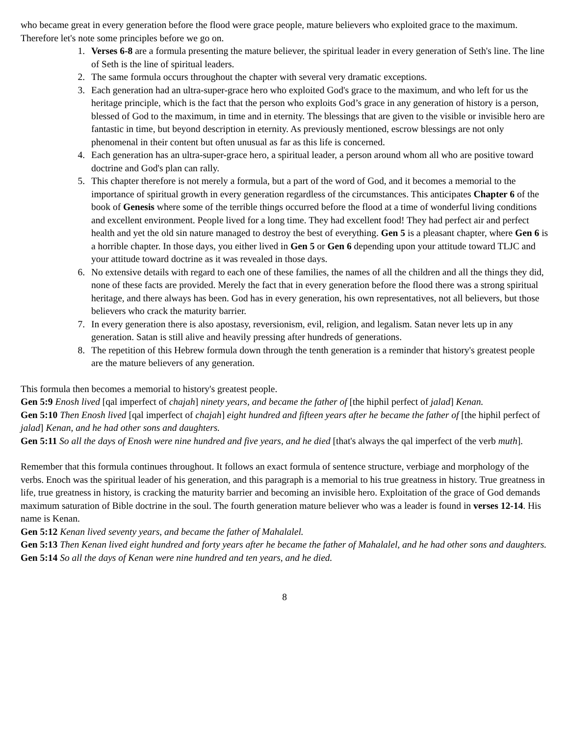who became great in every generation before the flood were grace people, mature believers who exploited grace to the maximum. Therefore let's note some principles before we go on.
1. Verses 6-8 are a formula presenting the mature believer, the spiritual leader in every generation of Seth's line. The line of Seth is the line of spiritual leaders.
2. The same formula occurs throughout the chapter with several very dramatic exceptions.
3. Each generation had an ultra-super-grace hero who exploited God's grace to the maximum, and who left for us the heritage principle, which is the fact that the person who exploits God’s grace in any generation of history is a person, blessed of God to the maximum, in time and in eternity. The blessings that are given to the visible or invisible hero are fantastic in time, but beyond description in eternity. As previously mentioned, escrow blessings are not only phenomenal in their content but often unusual as far as this life is concerned.
4. Each generation has an ultra-super-grace hero, a spiritual leader, a person around whom all who are positive toward doctrine and God's plan can rally.
5. This chapter therefore is not merely a formula, but a part of the word of God, and it becomes a memorial to the importance of spiritual growth in every generation regardless of the circumstances. This anticipates Chapter 6 of the book of Genesis where some of the terrible things occurred before the flood at a time of wonderful living conditions and excellent environment. People lived for a long time. They had excellent food! They had perfect air and perfect health and yet the old sin nature managed to destroy the best of everything. Gen 5 is a pleasant chapter, where Gen 6 is a horrible chapter. In those days, you either lived in Gen 5 or Gen 6 depending upon your attitude toward TLJC and your attitude toward doctrine as it was revealed in those days.
6. No extensive details with regard to each one of these families, the names of all the children and all the things they did, none of these facts are provided. Merely the fact that in every generation before the flood there was a strong spiritual heritage, and there always has been. God has in every generation, his own representatives, not all believers, but those believers who crack the maturity barrier.
7. In every generation there is also apostasy, reversionism, evil, religion, and legalism. Satan never lets up in any generation. Satan is still alive and heavily pressing after hundreds of generations.
8. The repetition of this Hebrew formula down through the tenth generation is a reminder that history's greatest people are the mature believers of any generation.
This formula then becomes a memorial to history's greatest people.
Gen 5:9 Enosh lived [qal imperfect of chajah] ninety years, and became the father of [the hiphil perfect of jalad] Kenan.
Gen 5:10 Then Enosh lived [qal imperfect of chajah] eight hundred and fifteen years after he became the father of [the hiphil perfect of jalad] Kenan, and he had other sons and daughters.
Gen 5:11 So all the days of Enosh were nine hundred and five years, and he died [that's always the qal imperfect of the verb muth].
Remember that this formula continues throughout. It follows an exact formula of sentence structure, verbiage and morphology of the verbs. Enoch was the spiritual leader of his generation, and this paragraph is a memorial to his true greatness in history. True greatness in life, true greatness in history, is cracking the maturity barrier and becoming an invisible hero. Exploitation of the grace of God demands maximum saturation of Bible doctrine in the soul. The fourth generation mature believer who was a leader is found in verses 12-14. His name is Kenan.
Gen 5:12 Kenan lived seventy years, and became the father of Mahalalel.
Gen 5:13 Then Kenan lived eight hundred and forty years after he became the father of Mahalalel, and he had other sons and daughters.
Gen 5:14 So all the days of Kenan were nine hundred and ten years, and he died.
8